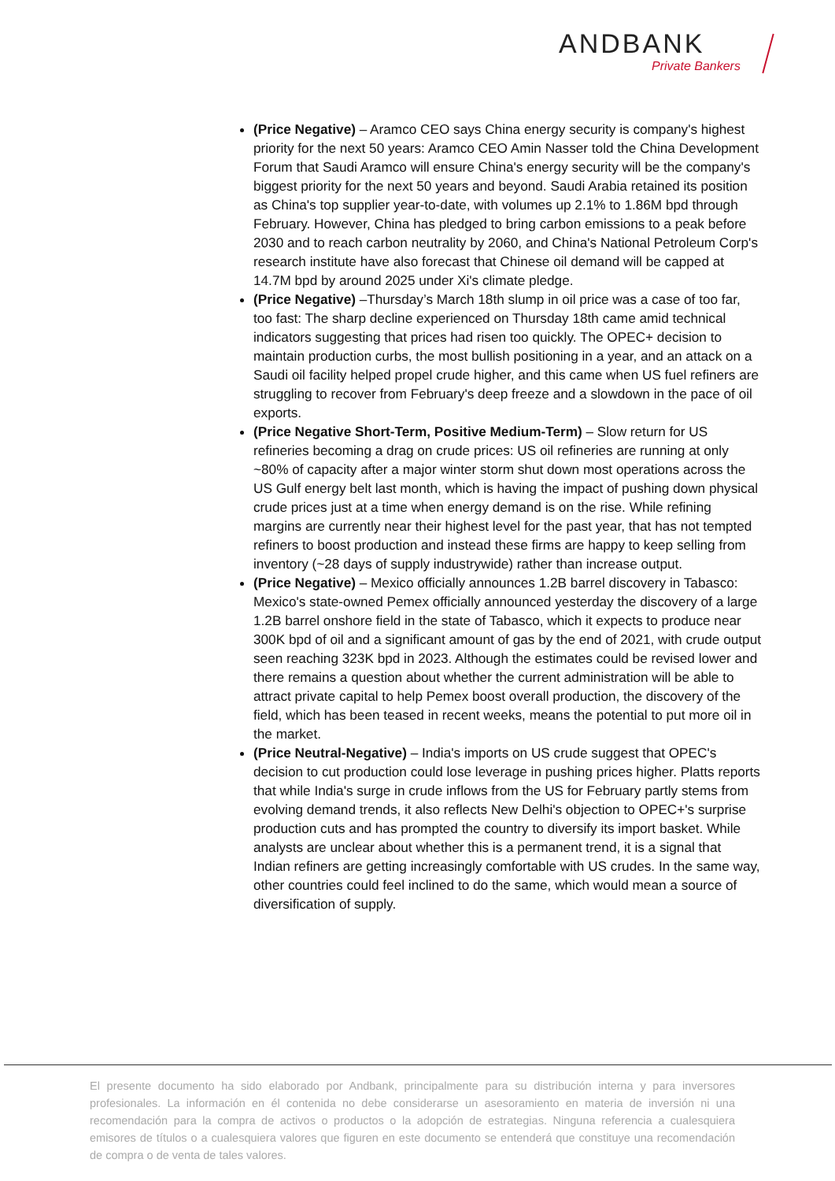ANDBANK
Private Bankers
(Price Negative) – Aramco CEO says China energy security is company's highest priority for the next 50 years: Aramco CEO Amin Nasser told the China Development Forum that Saudi Aramco will ensure China's energy security will be the company's biggest priority for the next 50 years and beyond. Saudi Arabia retained its position as China's top supplier year-to-date, with volumes up 2.1% to 1.86M bpd through February. However, China has pledged to bring carbon emissions to a peak before 2030 and to reach carbon neutrality by 2060, and China's National Petroleum Corp's research institute have also forecast that Chinese oil demand will be capped at 14.7M bpd by around 2025 under Xi's climate pledge.
(Price Negative) –Thursday’s March 18th slump in oil price was a case of too far, too fast: The sharp decline experienced on Thursday 18th came amid technical indicators suggesting that prices had risen too quickly. The OPEC+ decision to maintain production curbs, the most bullish positioning in a year, and an attack on a Saudi oil facility helped propel crude higher, and this came when US fuel refiners are struggling to recover from February's deep freeze and a slowdown in the pace of oil exports.
(Price Negative Short-Term, Positive Medium-Term) – Slow return for US refineries becoming a drag on crude prices: US oil refineries are running at only ~80% of capacity after a major winter storm shut down most operations across the US Gulf energy belt last month, which is having the impact of pushing down physical crude prices just at a time when energy demand is on the rise. While refining margins are currently near their highest level for the past year, that has not tempted refiners to boost production and instead these firms are happy to keep selling from inventory (~28 days of supply industrywide) rather than increase output.
(Price Negative) – Mexico officially announces 1.2B barrel discovery in Tabasco: Mexico's state-owned Pemex officially announced yesterday the discovery of a large 1.2B barrel onshore field in the state of Tabasco, which it expects to produce near 300K bpd of oil and a significant amount of gas by the end of 2021, with crude output seen reaching 323K bpd in 2023. Although the estimates could be revised lower and there remains a question about whether the current administration will be able to attract private capital to help Pemex boost overall production, the discovery of the field, which has been teased in recent weeks, means the potential to put more oil in the market.
(Price Neutral-Negative) – India's imports on US crude suggest that OPEC's decision to cut production could lose leverage in pushing prices higher. Platts reports that while India's surge in crude inflows from the US for February partly stems from evolving demand trends, it also reflects New Delhi's objection to OPEC+'s surprise production cuts and has prompted the country to diversify its import basket. While analysts are unclear about whether this is a permanent trend, it is a signal that Indian refiners are getting increasingly comfortable with US crudes. In the same way, other countries could feel inclined to do the same, which would mean a source of diversification of supply.
El presente documento ha sido elaborado por Andbank, principalmente para su distribución interna y para inversores profesionales. La información en él contenida no debe considerarse un asesoramiento en materia de inversión ni una recomendación para la compra de activos o productos o la adopción de estrategias. Ninguna referencia a cualesquiera emisores de títulos o a cualesquiera valores que figuren en este documento se entenderá que constituye una recomendación de compra o de venta de tales valores.